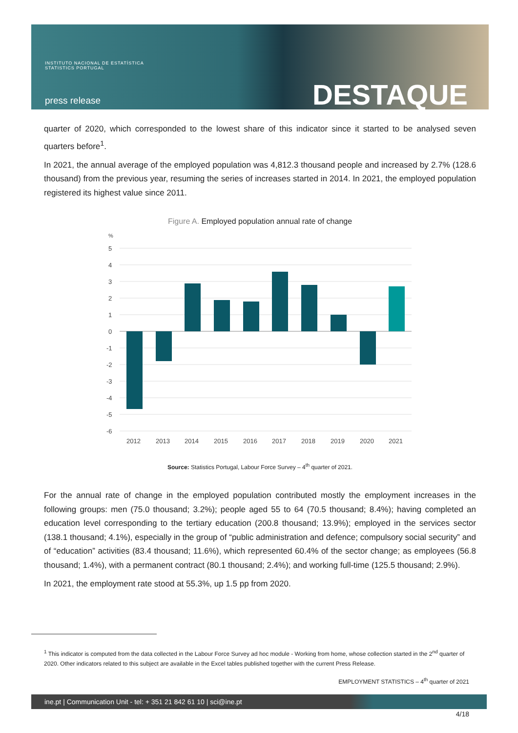INSTITUTO NACIONAL DE ESTATÍSTICA
STATISTICS PORTUGAL
press release DESTAQUE
quarter of 2020, which corresponded to the lowest share of this indicator since it started to be analysed seven quarters before<sup>1</sup>.
In 2021, the annual average of the employed population was 4,812.3 thousand people and increased by 2.7% (128.6 thousand) from the previous year, resuming the series of increases started in 2014. In 2021, the employed population registered its highest value since 2011.
Figure A. Employed population annual rate of change
%
5
4
3
2
1
0
-1
-2
-3
-4
-5
-6
2012
2013
2014
2015
2016
2017
2018
2019
2020
2021
Source: Statistics Portugal, Labour Force Survey – 4<sup>th</sup> quarter of 2021.
For the annual rate of change in the employed population contributed mostly the employment increases in the following groups: men (75.0 thousand; 3.2%); people aged 55 to 64 (70.5 thousand; 8.4%); having completed an education level corresponding to the tertiary education (200.8 thousand; 13.9%); employed in the services sector (138.1 thousand; 4.1%), especially in the group of “public administration and defence; compulsory social security” and of “education” activities (83.4 thousand; 11.6%), which represented 60.4% of the sector change; as employees (56.8 thousand; 1.4%), with a permanent contract (80.1 thousand; 2.4%); and working full-time (125.5 thousand; 2.9%).
In 2021, the employment rate stood at 55.3%, up 1.5 pp from 2020.
<sup>1</sup> This indicator is computed from the data collected in the Labour Force Survey ad hoc module - Working from home, whose collection started in the 2<sup>nd</sup> quarter of 2020. Other indicators related to this subject are available in the Excel tables published together with the current Press Release.
EMPLOYMENT STATISTICS – 4<sup>th</sup> quarter of 2021
ine.pt | Communication Unit - tel: + 351 21 842 61 10 | sci@ine.pt
4/18